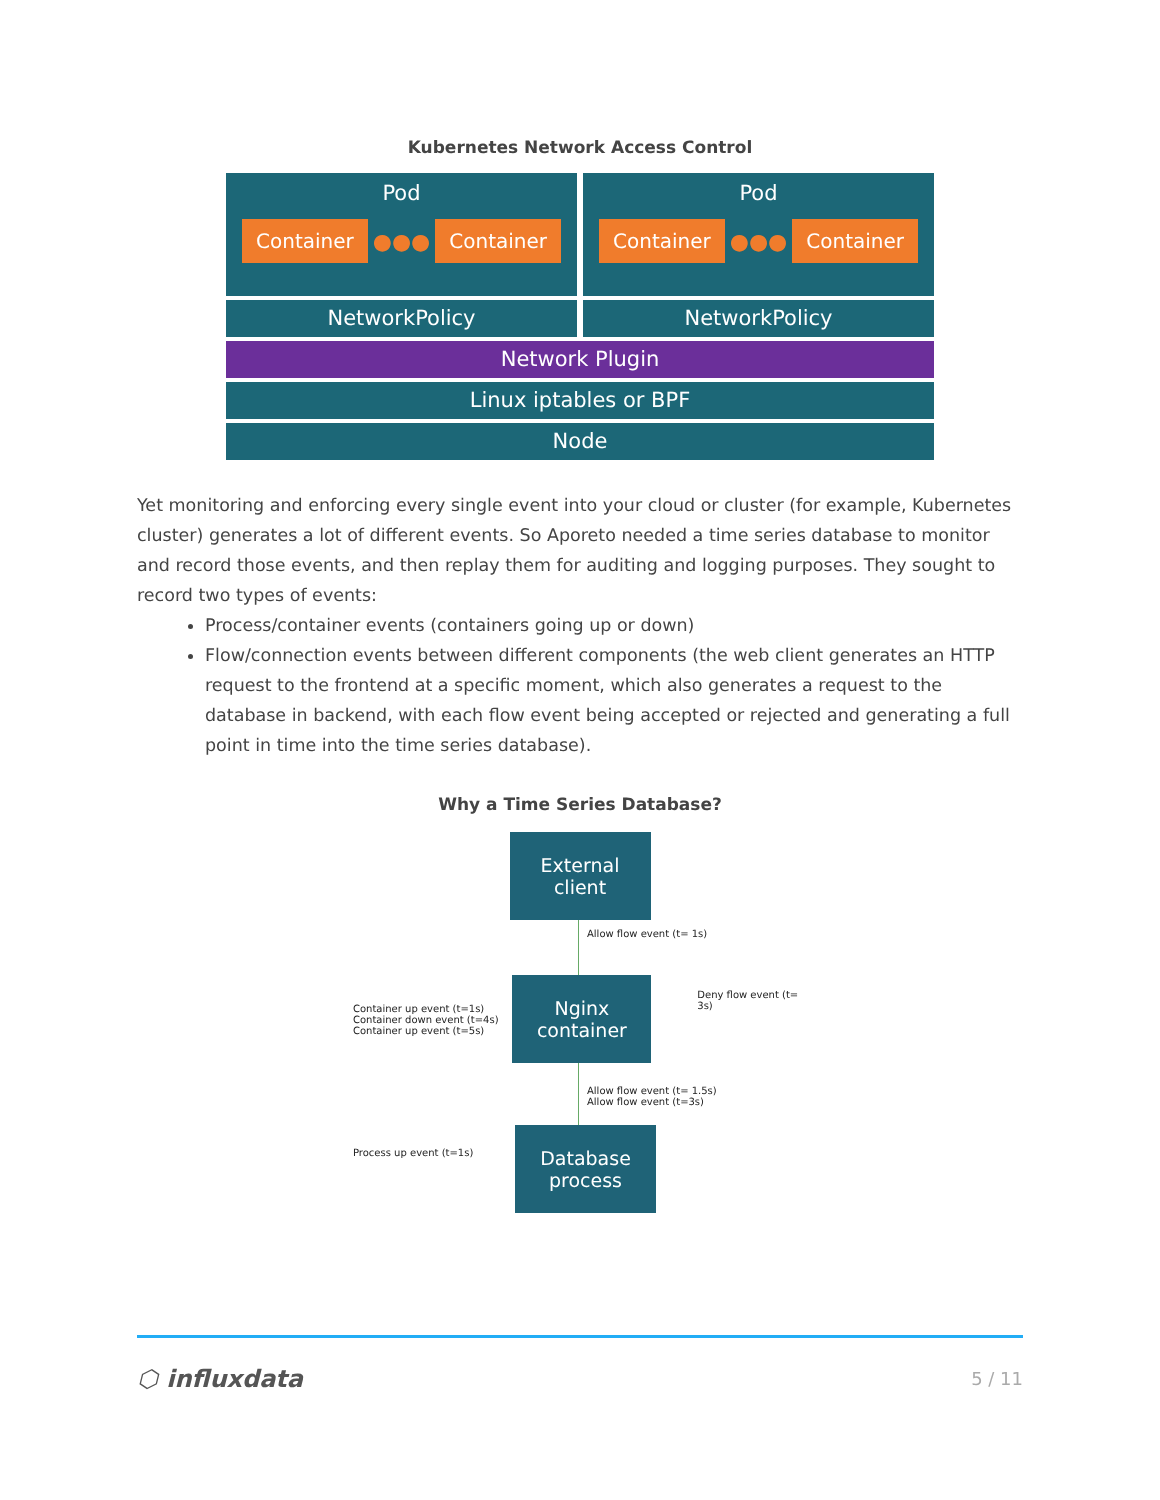Kubernetes Network Access Control
Pod
Container ●●● Container
Pod
Container ●●● Container
NetworkPolicy NetworkPolicy
Network Plugin
Linux iptables or BPF
Node
Yet monitoring and enforcing every single event into your cloud or cluster (for example, Kubernetes cluster) generates a lot of different events. So Aporeto needed a time series database to monitor and record those events, and then replay them for auditing and logging purposes. They sought to record two types of events:
Process/container events (containers going up or down)
Flow/connection events between different components (the web client generates an HTTP request to the frontend at a specific moment, which also generates a request to the database in backend, with each flow event being accepted or rejected and generating a full point in time into the time series database).
Why a Time Series Database?
External
client
Allow flow event (t= 1s)
Container up event (t=1s)
Container down event (t=4s)
Container up event (t=5s)
Nginx
container
Deny flow event (t= 3s)
Allow flow event (t= 1.5s)
Allow flow event (t=3s)
Process up event (t=1s)
Database
process
⬡ influxdata 5 / 11